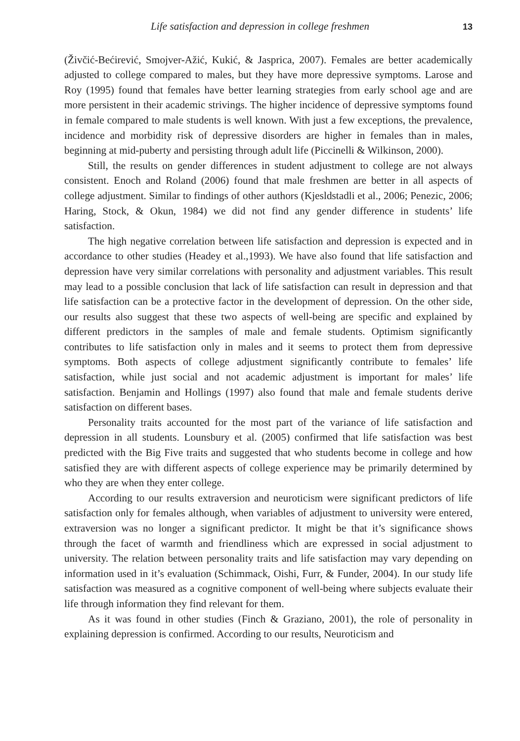Life satisfaction and depression in college freshmen 13
(Živčić-Bećirević, Smojver-Ažić, Kukić, & Jasprica, 2007). Females are better academically adjusted to college compared to males, but they have more depressive symptoms. Larose and Roy (1995) found that females have better learning strategies from early school age and are more persistent in their academic strivings. The higher incidence of depressive symptoms found in female compared to male students is well known. With just a few exceptions, the prevalence, incidence and morbidity risk of depressive disorders are higher in females than in males, beginning at mid-puberty and persisting through adult life (Piccinelli & Wilkinson, 2000).
Still, the results on gender differences in student adjustment to college are not always consistent. Enoch and Roland (2006) found that male freshmen are better in all aspects of college adjustment. Similar to findings of other authors (Kjesldstadli et al., 2006; Penezic, 2006; Haring, Stock, & Okun, 1984) we did not find any gender difference in students’ life satisfaction.
The high negative correlation between life satisfaction and depression is expected and in accordance to other studies (Headey et al.,1993). We have also found that life satisfaction and depression have very similar correlations with personality and adjustment variables. This result may lead to a possible conclusion that lack of life satisfaction can result in depression and that life satisfaction can be a protective factor in the development of depression. On the other side, our results also suggest that these two aspects of well-being are specific and explained by different predictors in the samples of male and female students. Optimism significantly contributes to life satisfaction only in males and it seems to protect them from depressive symptoms. Both aspects of college adjustment significantly contribute to females’ life satisfaction, while just social and not academic adjustment is important for males’ life satisfaction. Benjamin and Hollings (1997) also found that male and female students derive satisfaction on different bases.
Personality traits accounted for the most part of the variance of life satisfaction and depression in all students. Lounsbury et al. (2005) confirmed that life satisfaction was best predicted with the Big Five traits and suggested that who students become in college and how satisfied they are with different aspects of college experience may be primarily determined by who they are when they enter college.
According to our results extraversion and neuroticism were significant predictors of life satisfaction only for females although, when variables of adjustment to university were entered, extraversion was no longer a significant predictor. It might be that it’s significance shows through the facet of warmth and friendliness which are expressed in social adjustment to university. The relation between personality traits and life satisfaction may vary depending on information used in it’s evaluation (Schimmack, Oishi, Furr, & Funder, 2004). In our study life satisfaction was measured as a cognitive component of well-being where subjects evaluate their life through information they find relevant for them.
As it was found in other studies (Finch & Graziano, 2001), the role of personality in explaining depression is confirmed. According to our results, Neuroticism and